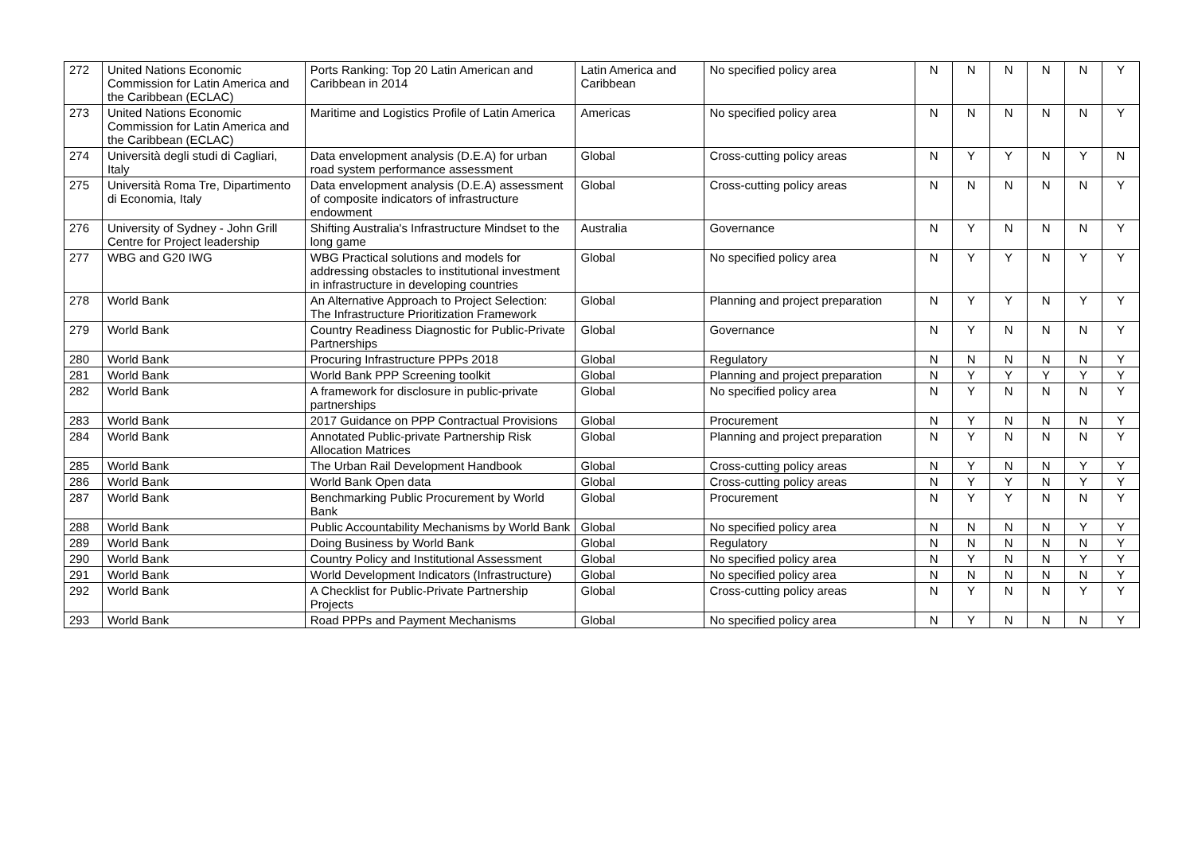| 272 | United Nations Economic Commission for Latin America and the Caribbean (ECLAC) | Ports Ranking: Top 20 Latin American and Caribbean in 2014 | Latin America and Caribbean | No specified policy area | N | N | N | N | N | Y |
| 273 | United Nations Economic Commission for Latin America and the Caribbean (ECLAC) | Maritime and Logistics Profile of Latin America | Americas | No specified policy area | N | N | N | N | N | Y |
| 274 | Università degli studi di Cagliari, Italy | Data envelopment analysis (D.E.A) for urban road system performance assessment | Global | Cross-cutting policy areas | N | Y | Y | N | Y | N |
| 275 | Università Roma Tre, Dipartimento di Economia, Italy | Data envelopment analysis (D.E.A) assessment of composite indicators of infrastructure endowment | Global | Cross-cutting policy areas | N | N | N | N | N | Y |
| 276 | University of Sydney - John Grill Centre for Project leadership | Shifting Australia's Infrastructure Mindset to the long game | Australia | Governance | N | Y | N | N | N | Y |
| 277 | WBG and G20 IWG | WBG Practical solutions and models for addressing obstacles to institutional investment in infrastructure in developing countries | Global | No specified policy area | N | Y | Y | N | Y | Y |
| 278 | World Bank | An Alternative Approach to Project Selection: The Infrastructure Prioritization Framework | Global | Planning and project preparation | N | Y | Y | N | Y | Y |
| 279 | World Bank | Country Readiness Diagnostic for Public-Private Partnerships | Global | Governance | N | Y | N | N | N | Y |
| 280 | World Bank | Procuring Infrastructure PPPs 2018 | Global | Regulatory | N | N | N | N | N | Y |
| 281 | World Bank | World Bank PPP Screening toolkit | Global | Planning and project preparation | N | Y | Y | Y | Y | Y |
| 282 | World Bank | A framework for disclosure in public-private partnerships | Global | No specified policy area | N | Y | N | N | N | Y |
| 283 | World Bank | 2017 Guidance on PPP Contractual Provisions | Global | Procurement | N | Y | N | N | N | Y |
| 284 | World Bank | Annotated Public-private Partnership Risk Allocation Matrices | Global | Planning and project preparation | N | Y | N | N | N | Y |
| 285 | World Bank | The Urban Rail Development Handbook | Global | Cross-cutting policy areas | N | Y | N | N | Y | Y |
| 286 | World Bank | World Bank Open data | Global | Cross-cutting policy areas | N | Y | Y | N | Y | Y |
| 287 | World Bank | Benchmarking Public Procurement by World Bank | Global | Procurement | N | Y | Y | N | N | Y |
| 288 | World Bank | Public Accountability Mechanisms by World Bank | Global | No specified policy area | N | N | N | N | Y | Y |
| 289 | World Bank | Doing Business by World Bank | Global | Regulatory | N | N | N | N | N | Y |
| 290 | World Bank | Country Policy and Institutional Assessment | Global | No specified policy area | N | Y | N | N | Y | Y |
| 291 | World Bank | World Development Indicators (Infrastructure) | Global | No specified policy area | N | N | N | N | N | Y |
| 292 | World Bank | A Checklist for Public-Private Partnership Projects | Global | Cross-cutting policy areas | N | Y | N | N | Y | Y |
| 293 | World Bank | Road PPPs and Payment Mechanisms | Global | No specified policy area | N | Y | N | N | N | Y |